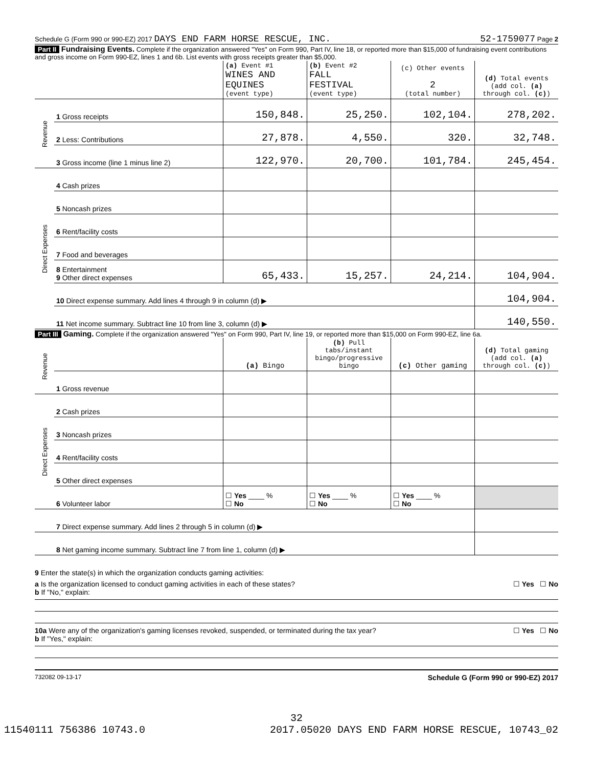Schedule G (Form 990 or 990-EZ) 2017 DAYS END FARM HORSE RESCUE, INC. 52-1759077 Page 2
Part II Fundraising Events. Complete if the organization answered "Yes" on Form 990, Part IV, line 18, or reported more than $15,000 of fundraising event contributions and gross income on Form 990-EZ, lines 1 and 6b. List events with gross receipts greater than $5,000.
| | | (a) Event #1 WINES AND EQUINES (event type) | (b) Event #2 FALL FESTIVAL (event type) | (c) Other events 2 (total number) | (d) Total events (add col. (a) through col. (c) ) |
| Revenue | 1 Gross receipts | 150,848. | 25,250. | 102,104. | 278,202. |
| | 2 Less: Contributions | 27,878. | 4,550. | 320. | 32,748. |
| | 3 Gross income (line 1 minus line 2) | 122,970. | 20,700. | 101,784. | 245,454. |
| Direct Expenses | 4 Cash prizes | | | | |
| | 5 Noncash prizes | | | | |
| | 6 Rent/facility costs | | | | |
| | 7 Food and beverages | | | | |
| | 8 Entertainment 9 Other direct expenses | 65,433. | 15,257. | 24,214. | 104,904. |
| | 10 Direct expense summary. Add lines 4 through 9 in column (d) ▶ | | | | 104,904. |
| | 11 Net income summary. Subtract line 10 from line 3, column (d) ▶ | | | | 140,550. |
Part III Gaming. Complete if the organization answered "Yes" on Form 990, Part IV, line 19, or reported more than $15,000 on Form 990-EZ, line 6a.
| Revenue | | (a) Bingo | (b) Pull tabs/instant bingo/progressive bingo | (c) Other gaming | (d) Total gaming (add col. (a) through col. (c) ) |
| | 1 Gross revenue | | | | |
| Direct Expenses | 2 Cash prizes | | | | |
| | 3 Noncash prizes | | | | |
| | 4 Rent/facility costs | | | | |
| | 5 Other direct expenses | | | | |
| | 6 Volunteer labor | ☐ Yes ____ % ☐ No | ☐ Yes ____ % ☐ No | ☐ Yes ____ % ☐ No | |
| | 7 Direct expense summary. Add lines 2 through 5 in column (d) ▶ | | | | |
| | 8 Net gaming income summary. Subtract line 7 from line 1, column (d) ▶ | | | | |
9 Enter the state(s) in which the organization conducts gaming activities:
a Is the organization licensed to conduct gaming activities in each of these states? ☐ Yes ☐ No
b If "No," explain:
10a Were any of the organization's gaming licenses revoked, suspended, or terminated during the tax year? ☐ Yes ☐ No
b If "Yes," explain:
732082 09-13-17 Schedule G (Form 990 or 990-EZ) 2017
32
11540111 756386 10743.0 2017.05020 DAYS END FARM HORSE RESCUE, 10743_02